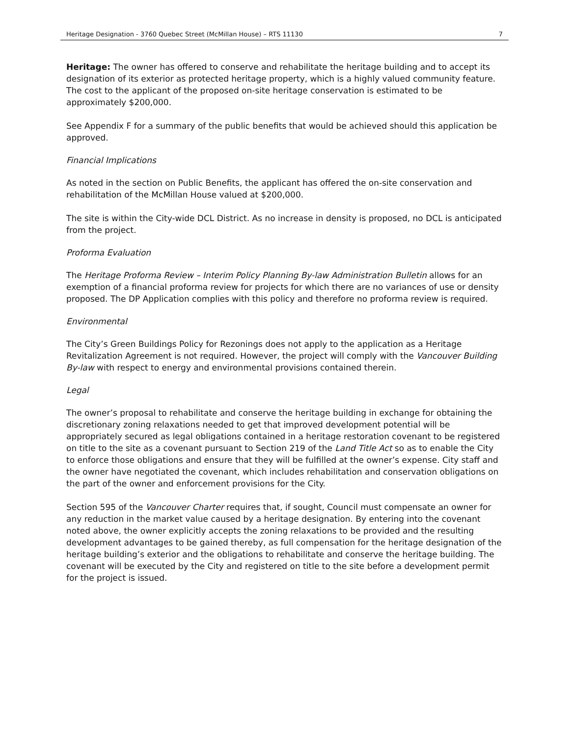Heritage Designation - 3760 Quebec Street (McMillan House) – RTS 11130 7
Heritage: The owner has offered to conserve and rehabilitate the heritage building and to accept its designation of its exterior as protected heritage property, which is a highly valued community feature. The cost to the applicant of the proposed on-site heritage conservation is estimated to be approximately $200,000.
See Appendix F for a summary of the public benefits that would be achieved should this application be approved.
Financial Implications
As noted in the section on Public Benefits, the applicant has offered the on-site conservation and rehabilitation of the McMillan House valued at $200,000.
The site is within the City-wide DCL District. As no increase in density is proposed, no DCL is anticipated from the project.
Proforma Evaluation
The Heritage Proforma Review – Interim Policy Planning By-law Administration Bulletin allows for an exemption of a financial proforma review for projects for which there are no variances of use or density proposed. The DP Application complies with this policy and therefore no proforma review is required.
Environmental
The City’s Green Buildings Policy for Rezonings does not apply to the application as a Heritage Revitalization Agreement is not required. However, the project will comply with the Vancouver Building By-law with respect to energy and environmental provisions contained therein.
Legal
The owner’s proposal to rehabilitate and conserve the heritage building in exchange for obtaining the discretionary zoning relaxations needed to get that improved development potential will be appropriately secured as legal obligations contained in a heritage restoration covenant to be registered on title to the site as a covenant pursuant to Section 219 of the Land Title Act so as to enable the City to enforce those obligations and ensure that they will be fulfilled at the owner’s expense. City staff and the owner have negotiated the covenant, which includes rehabilitation and conservation obligations on the part of the owner and enforcement provisions for the City.
Section 595 of the Vancouver Charter requires that, if sought, Council must compensate an owner for any reduction in the market value caused by a heritage designation. By entering into the covenant noted above, the owner explicitly accepts the zoning relaxations to be provided and the resulting development advantages to be gained thereby, as full compensation for the heritage designation of the heritage building’s exterior and the obligations to rehabilitate and conserve the heritage building. The covenant will be executed by the City and registered on title to the site before a development permit for the project is issued.